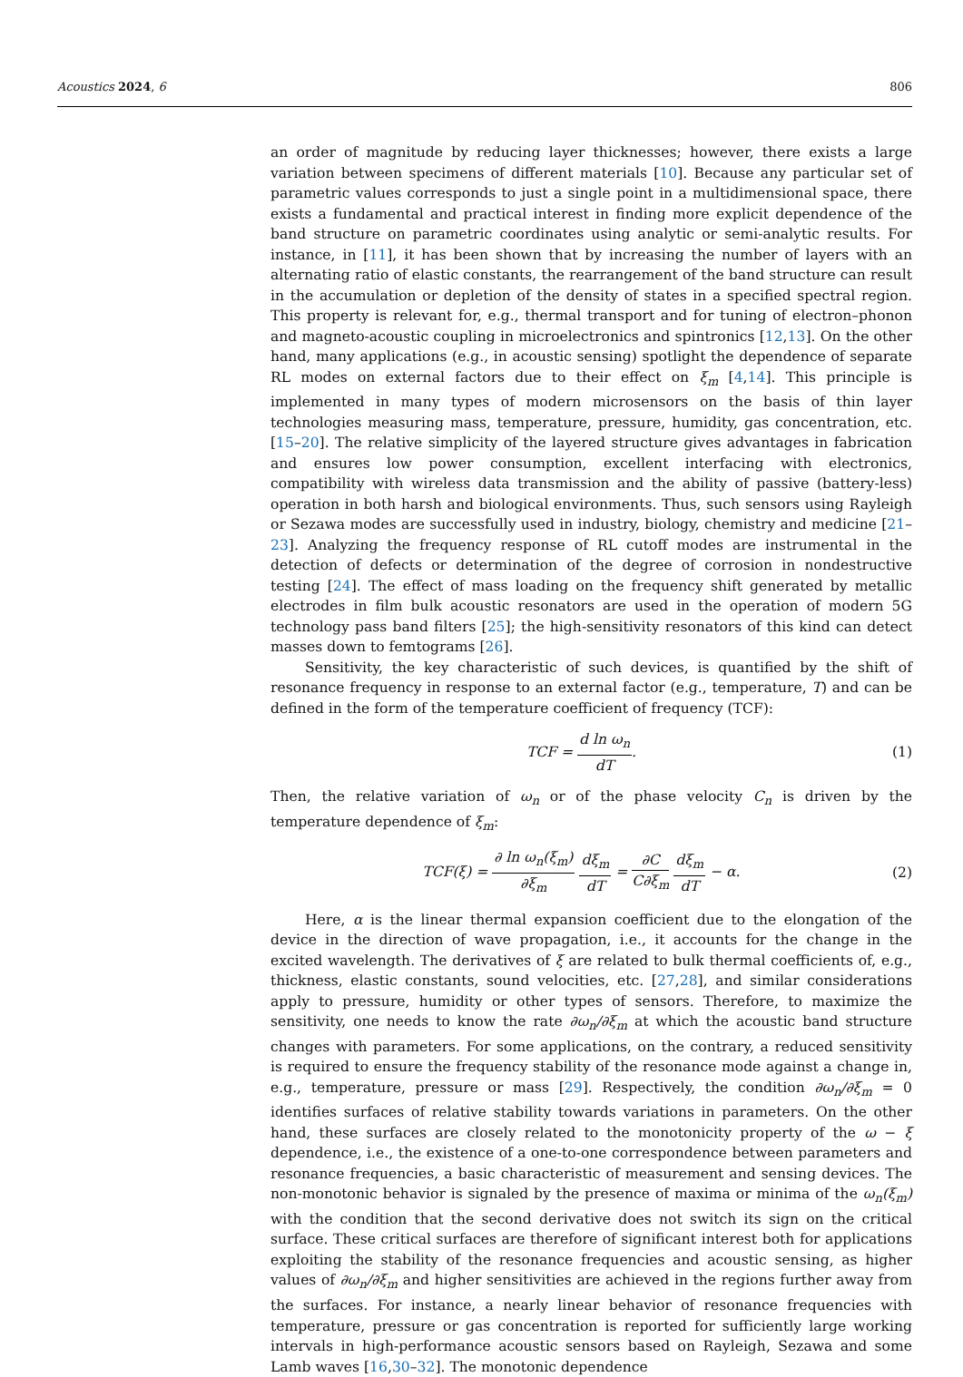Acoustics 2024, 6 806
an order of magnitude by reducing layer thicknesses; however, there exists a large variation between specimens of different materials [10]. Because any particular set of parametric values corresponds to just a single point in a multidimensional space, there exists a fundamental and practical interest in finding more explicit dependence of the band structure on parametric coordinates using analytic or semi-analytic results. For instance, in [11], it has been shown that by increasing the number of layers with an alternating ratio of elastic constants, the rearrangement of the band structure can result in the accumulation or depletion of the density of states in a specified spectral region. This property is relevant for, e.g., thermal transport and for tuning of electron–phonon and magneto-acoustic coupling in microelectronics and spintronics [12,13]. On the other hand, many applications (e.g., in acoustic sensing) spotlight the dependence of separate RL modes on external factors due to their effect on ξ<sub>m</sub> [4,14]. This principle is implemented in many types of modern microsensors on the basis of thin layer technologies measuring mass, temperature, pressure, humidity, gas concentration, etc. [15–20]. The relative simplicity of the layered structure gives advantages in fabrication and ensures low power consumption, excellent interfacing with electronics, compatibility with wireless data transmission and the ability of passive (battery-less) operation in both harsh and biological environments. Thus, such sensors using Rayleigh or Sezawa modes are successfully used in industry, biology, chemistry and medicine [21–23]. Analyzing the frequency response of RL cutoff modes are instrumental in the detection of defects or determination of the degree of corrosion in nondestructive testing [24]. The effect of mass loading on the frequency shift generated by metallic electrodes in film bulk acoustic resonators are used in the operation of modern 5G technology pass band filters [25]; the high-sensitivity resonators of this kind can detect masses down to femtograms [26].
Sensitivity, the key characteristic of such devices, is quantified by the shift of resonance frequency in response to an external factor (e.g., temperature, T) and can be defined in the form of the temperature coefficient of frequency (TCF):
TCF = d ln ω<sub>n</sub> dT. (1)
Then, the relative variation of ω<sub>n</sub> or of the phase velocity C<sub>n</sub> is driven by the temperature dependence of ξ<sub>m</sub>:
TCF(ξ) = ∂ ln ω<sub>n</sub>(ξ<sub>m</sub>) ∂ξ<sub>m</sub> dξ<sub>m</sub> dT = ∂C C∂ξ<sub>m</sub> dξ<sub>m</sub> dT − α. (2)
Here, α is the linear thermal expansion coefficient due to the elongation of the device in the direction of wave propagation, i.e., it accounts for the change in the excited wavelength. The derivatives of ξ are related to bulk thermal coefficients of, e.g., thickness, elastic constants, sound velocities, etc. [27,28], and similar considerations apply to pressure, humidity or other types of sensors. Therefore, to maximize the sensitivity, one needs to know the rate ∂ω<sub>n</sub>/∂ξ<sub>m</sub> at which the acoustic band structure changes with parameters. For some applications, on the contrary, a reduced sensitivity is required to ensure the frequency stability of the resonance mode against a change in, e.g., temperature, pressure or mass [29]. Respectively, the condition ∂ω<sub>n</sub>/∂ξ<sub>m</sub> = 0 identifies surfaces of relative stability towards variations in parameters. On the other hand, these surfaces are closely related to the monotonicity property of the ω − ξ dependence, i.e., the existence of a one-to-one correspondence between parameters and resonance frequencies, a basic characteristic of measurement and sensing devices. The non-monotonic behavior is signaled by the presence of maxima or minima of the ω<sub>n</sub>(ξ<sub>m</sub>) with the condition that the second derivative does not switch its sign on the critical surface. These critical surfaces are therefore of significant interest both for applications exploiting the stability of the resonance frequencies and acoustic sensing, as higher values of ∂ω<sub>n</sub>/∂ξ<sub>m</sub> and higher sensitivities are achieved in the regions further away from the surfaces. For instance, a nearly linear behavior of resonance frequencies with temperature, pressure or gas concentration is reported for sufficiently large working intervals in high-performance acoustic sensors based on Rayleigh, Sezawa and some Lamb waves [16,30–32]. The monotonic dependence